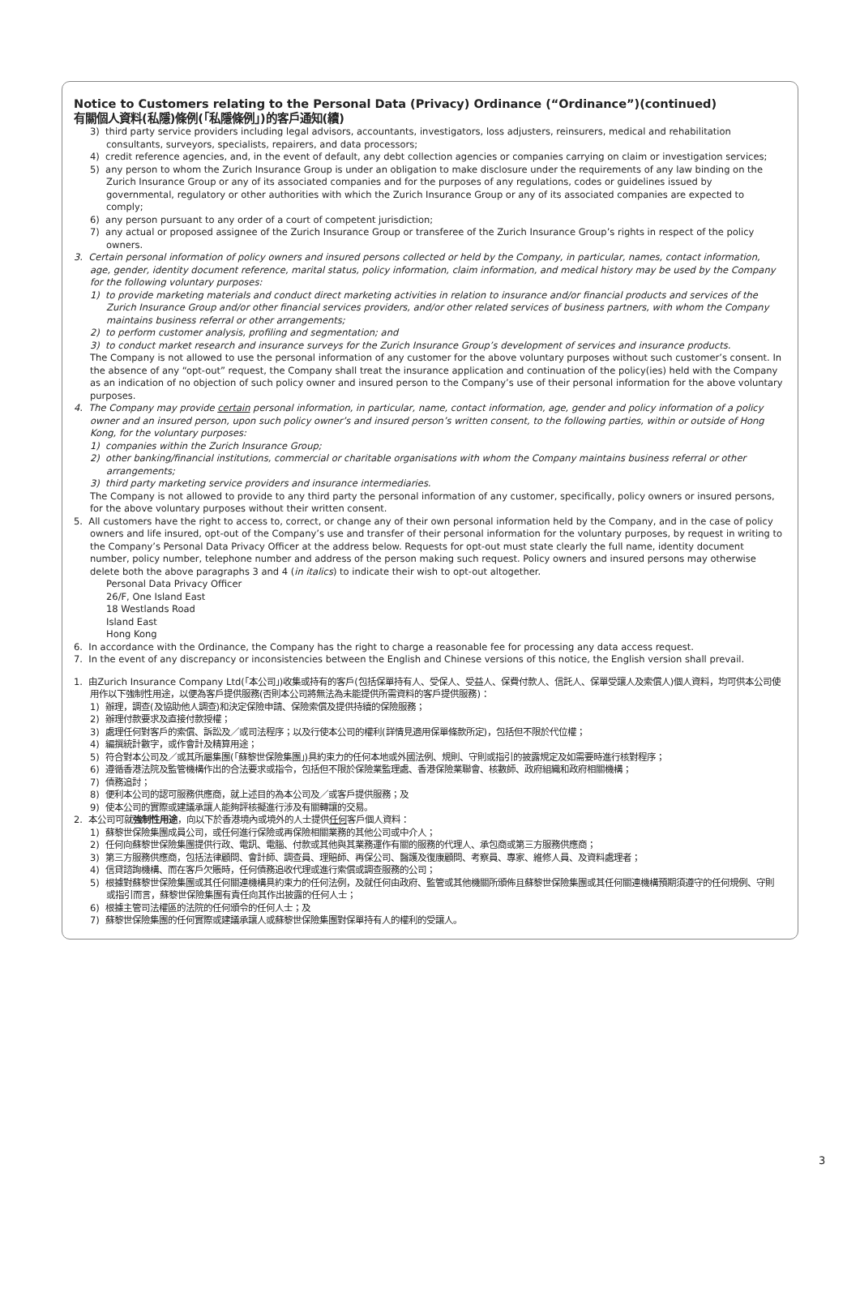Notice to Customers relating to the Personal Data (Privacy) Ordinance (“Ordinance”)(continued)
有關個人資料(私隱)條例(「私隱條例」)的客戶通知(續)
3) third party service providers including legal advisors, accountants, investigators, loss adjusters, reinsurers, medical and rehabilitation consultants, surveyors, specialists, repairers, and data processors;
4) credit reference agencies, and, in the event of default, any debt collection agencies or companies carrying on claim or investigation services;
5) any person to whom the Zurich Insurance Group is under an obligation to make disclosure under the requirements of any law binding on the Zurich Insurance Group or any of its associated companies and for the purposes of any regulations, codes or guidelines issued by governmental, regulatory or other authorities with which the Zurich Insurance Group or any of its associated companies are expected to comply;
6) any person pursuant to any order of a court of competent jurisdiction;
7) any actual or proposed assignee of the Zurich Insurance Group or transferee of the Zurich Insurance Group’s rights in respect of the policy owners.
3. Certain personal information of policy owners and insured persons collected or held by the Company, in particular, names, contact information, age, gender, identity document reference, marital status, policy information, claim information, and medical history may be used by the Company for the following voluntary purposes:
1) to provide marketing materials and conduct direct marketing activities in relation to insurance and/or financial products and services of the Zurich Insurance Group and/or other financial services providers, and/or other related services of business partners, with whom the Company maintains business referral or other arrangements;
2) to perform customer analysis, profiling and segmentation; and
3) to conduct market research and insurance surveys for the Zurich Insurance Group’s development of services and insurance products.
The Company is not allowed to use the personal information of any customer for the above voluntary purposes without such customer’s consent. In the absence of any “opt-out” request, the Company shall treat the insurance application and continuation of the policy(ies) held with the Company as an indication of no objection of such policy owner and insured person to the Company’s use of their personal information for the above voluntary purposes.
4. The Company may provide certain personal information, in particular, name, contact information, age, gender and policy information of a policy owner and an insured person, upon such policy owner’s and insured person’s written consent, to the following parties, within or outside of Hong Kong, for the voluntary purposes:
1) companies within the Zurich Insurance Group;
2) other banking/financial institutions, commercial or charitable organisations with whom the Company maintains business referral or other arrangements;
3) third party marketing service providers and insurance intermediaries.
The Company is not allowed to provide to any third party the personal information of any customer, specifically, policy owners or insured persons, for the above voluntary purposes without their written consent.
5. All customers have the right to access to, correct, or change any of their own personal information held by the Company, and in the case of policy owners and life insured, opt-out of the Company’s use and transfer of their personal information for the voluntary purposes, by request in writing to the Company’s Personal Data Privacy Officer at the address below. Requests for opt-out must state clearly the full name, identity document number, policy number, telephone number and address of the person making such request. Policy owners and insured persons may otherwise delete both the above paragraphs 3 and 4 (in italics) to indicate their wish to opt-out altogether.
Personal Data Privacy Officer
26/F, One Island East
18 Westlands Road
Island East
Hong Kong
6. In accordance with the Ordinance, the Company has the right to charge a reasonable fee for processing any data access request.
7. In the event of any discrepancy or inconsistencies between the English and Chinese versions of this notice, the English version shall prevail.
1. 由Zurich Insurance Company Ltd(「本公司」)收集或持有的客戶(包括保單持有人、受保人、受益人、保費付款人、信託人、保單受讓人及索償人)個人資料，均可供本公司使用作以下強制性用途，以便為客戶提供服務(否則本公司將無法為未能提供所需資料的客戶提供服務)：
1) 辦理，調查(及協助他人調查)和決定保險申請、保險索償及提供持續的保險服務；
2) 辦理付款要求及直接付款授權；
3) 處理任何對客戶的索償、訴訟及／或司法程序；以及行使本公司的權利(詳情見適用保單條款所定)，包括但不限於代位權；
4) 編撰統計數字，或作會計及精算用途；
5) 符合對本公司及／或其所屬集團(「蘇黎世保險集團」)具約束力的任何本地或外國法例、規則、守則或指引的披露規定及如需要時進行核對程序；
6) 遵循香港法院及監管機構作出的合法要求或指令，包括但不限於保險業監理處、香港保險業聯會、核數師、政府組織和政府相關機構；
7) 債務追討；
8) 便利本公司的認可服務供應商，就上述目的為本公司及／或客戶提供服務；及
9) 使本公司的實際或建議承讓人能夠評核擬進行涉及有關轉讓的交易。
2. 本公司可就強制性用途，向以下於香港境內或境外的人士提供任何客戶個人資料：
1) 蘇黎世保險集團成員公司，或任何進行保險或再保險相關業務的其他公司或中介人；
2) 任何向蘇黎世保險集團提供行政、電訊、電腦、付款或其他與其業務運作有關的服務的代理人、承包商或第三方服務供應商；
3) 第三方服務供應商，包括法律顧問、會計師、調查員、理賠師、再保公司、醫護及復康顧問、考察員、專家、維修人員、及資料處理者；
4) 信貸諮詢機構、而在客戶欠賬時，任何債務追收代理或進行索償或調查服務的公司；
5) 根據對蘇黎世保險集團或其任何關連機構具約束力的任何法例，及就任何由政府、監管或其他機關所頒佈且蘇黎世保險集團或其任何關連機構預期須遵守的任何規例、守則或指引而言，蘇黎世保險集團有責任向其作出披露的任何人士；
6) 根據主管司法權區的法院的任何頒令的任何人士；及
7) 蘇黎世保險集團的任何實際或建議承讓人或蘇黎世保險集團對保單持有人的權利的受讓人。
3